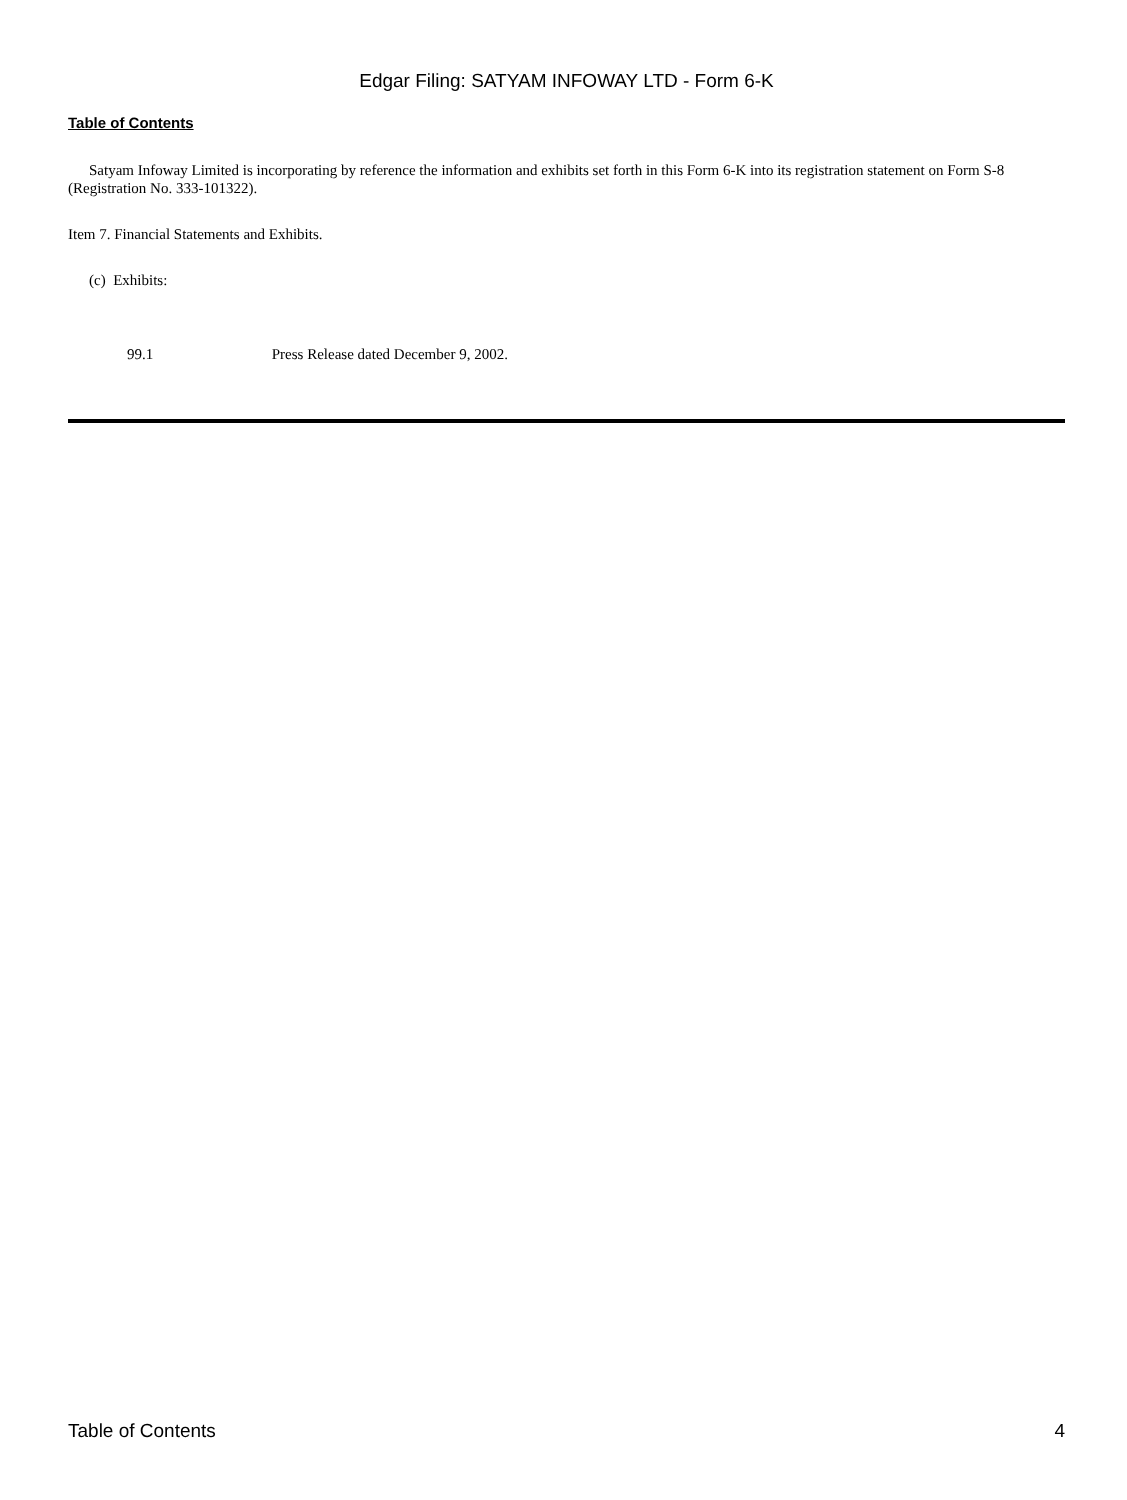Edgar Filing: SATYAM INFOWAY LTD - Form 6-K
Table of Contents
Satyam Infoway Limited is incorporating by reference the information and exhibits set forth in this Form 6-K into its registration statement on Form S-8 (Registration No. 333-101322).
Item 7. Financial Statements and Exhibits.
(c) Exhibits:
99.1 Press Release dated December 9, 2002.
Table of Contents 4